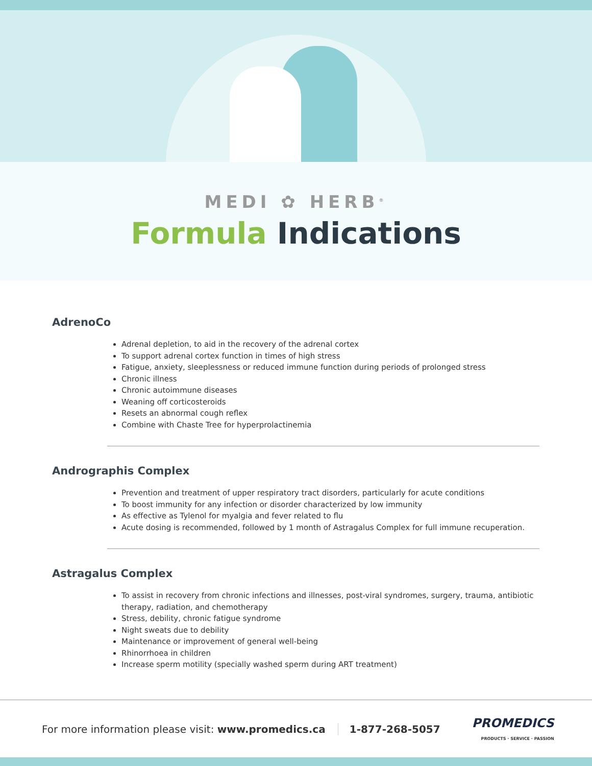MEDI ✿ HERB<sup>®</sup>
Formula Indications
AdrenoCo
Adrenal depletion, to aid in the recovery of the adrenal cortex
To support adrenal cortex function in times of high stress
Fatigue, anxiety, sleeplessness or reduced immune function during periods of prolonged stress
Chronic illness
Chronic autoimmune diseases
Weaning off corticosteroids
Resets an abnormal cough reflex
Combine with Chaste Tree for hyperprolactinemia
Andrographis Complex
Prevention and treatment of upper respiratory tract disorders, particularly for acute conditions
To boost immunity for any infection or disorder characterized by low immunity
As effective as Tylenol for myalgia and fever related to flu
Acute dosing is recommended, followed by 1 month of Astragalus Complex for full immune recuperation.
Astragalus Complex
To assist in recovery from chronic infections and illnesses, post-viral syndromes, surgery, trauma, antibiotic therapy, radiation, and chemotherapy
Stress, debility, chronic fatigue syndrome
Night sweats due to debility
Maintenance or improvement of general well-being
Rhinorrhoea in children
Increase sperm motility (specially washed sperm during ART treatment)
For more information please visit: www.promedics.ca 1-877-268-5057 PROMEDICS
PRODUCTS · SERVICE · PASSION